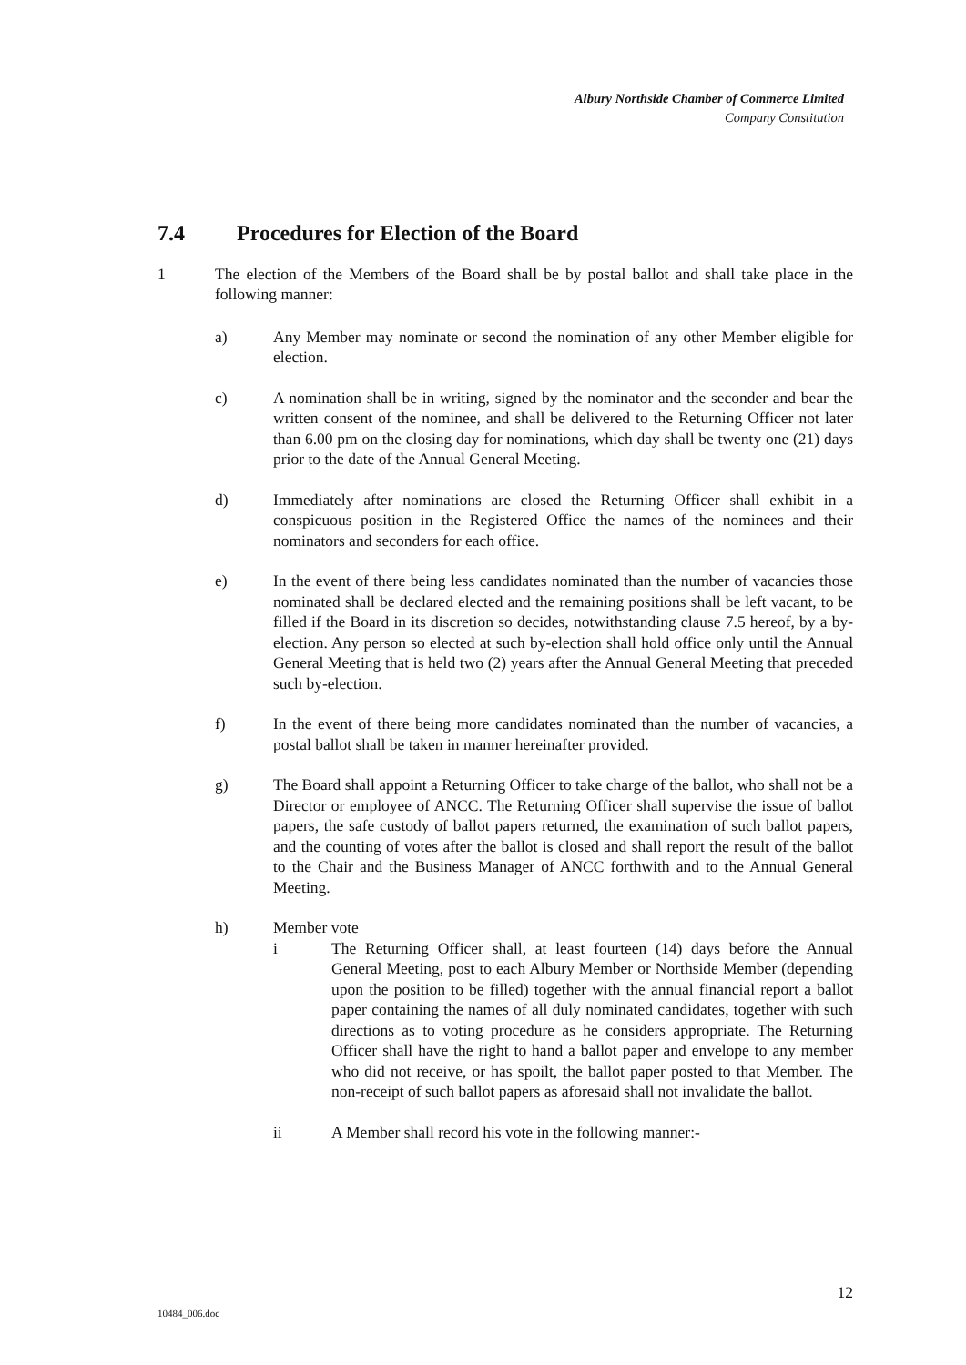Albury Northside Chamber of Commerce Limited
Company Constitution
7.4 Procedures for Election of the Board
1 The election of the Members of the Board shall be by postal ballot and shall take place in the following manner:
a) Any Member may nominate or second the nomination of any other Member eligible for election.
c) A nomination shall be in writing, signed by the nominator and the seconder and bear the written consent of the nominee, and shall be delivered to the Returning Officer not later than 6.00 pm on the closing day for nominations, which day shall be twenty one (21) days prior to the date of the Annual General Meeting.
d) Immediately after nominations are closed the Returning Officer shall exhibit in a conspicuous position in the Registered Office the names of the nominees and their nominators and seconders for each office.
e) In the event of there being less candidates nominated than the number of vacancies those nominated shall be declared elected and the remaining positions shall be left vacant, to be filled if the Board in its discretion so decides, notwithstanding clause 7.5 hereof, by a by-election. Any person so elected at such by-election shall hold office only until the Annual General Meeting that is held two (2) years after the Annual General Meeting that preceded such by-election.
f) In the event of there being more candidates nominated than the number of vacancies, a postal ballot shall be taken in manner hereinafter provided.
g) The Board shall appoint a Returning Officer to take charge of the ballot, who shall not be a Director or employee of ANCC. The Returning Officer shall supervise the issue of ballot papers, the safe custody of ballot papers returned, the examination of such ballot papers, and the counting of votes after the ballot is closed and shall report the result of the ballot to the Chair and the Business Manager of ANCC forthwith and to the Annual General Meeting.
h) Member vote
i The Returning Officer shall, at least fourteen (14) days before the Annual General Meeting, post to each Albury Member or Northside Member (depending upon the position to be filled) together with the annual financial report a ballot paper containing the names of all duly nominated candidates, together with such directions as to voting procedure as he considers appropriate. The Returning Officer shall have the right to hand a ballot paper and envelope to any member who did not receive, or has spoilt, the ballot paper posted to that Member. The non-receipt of such ballot papers as aforesaid shall not invalidate the ballot.
ii A Member shall record his vote in the following manner:-
12
10484_006.doc